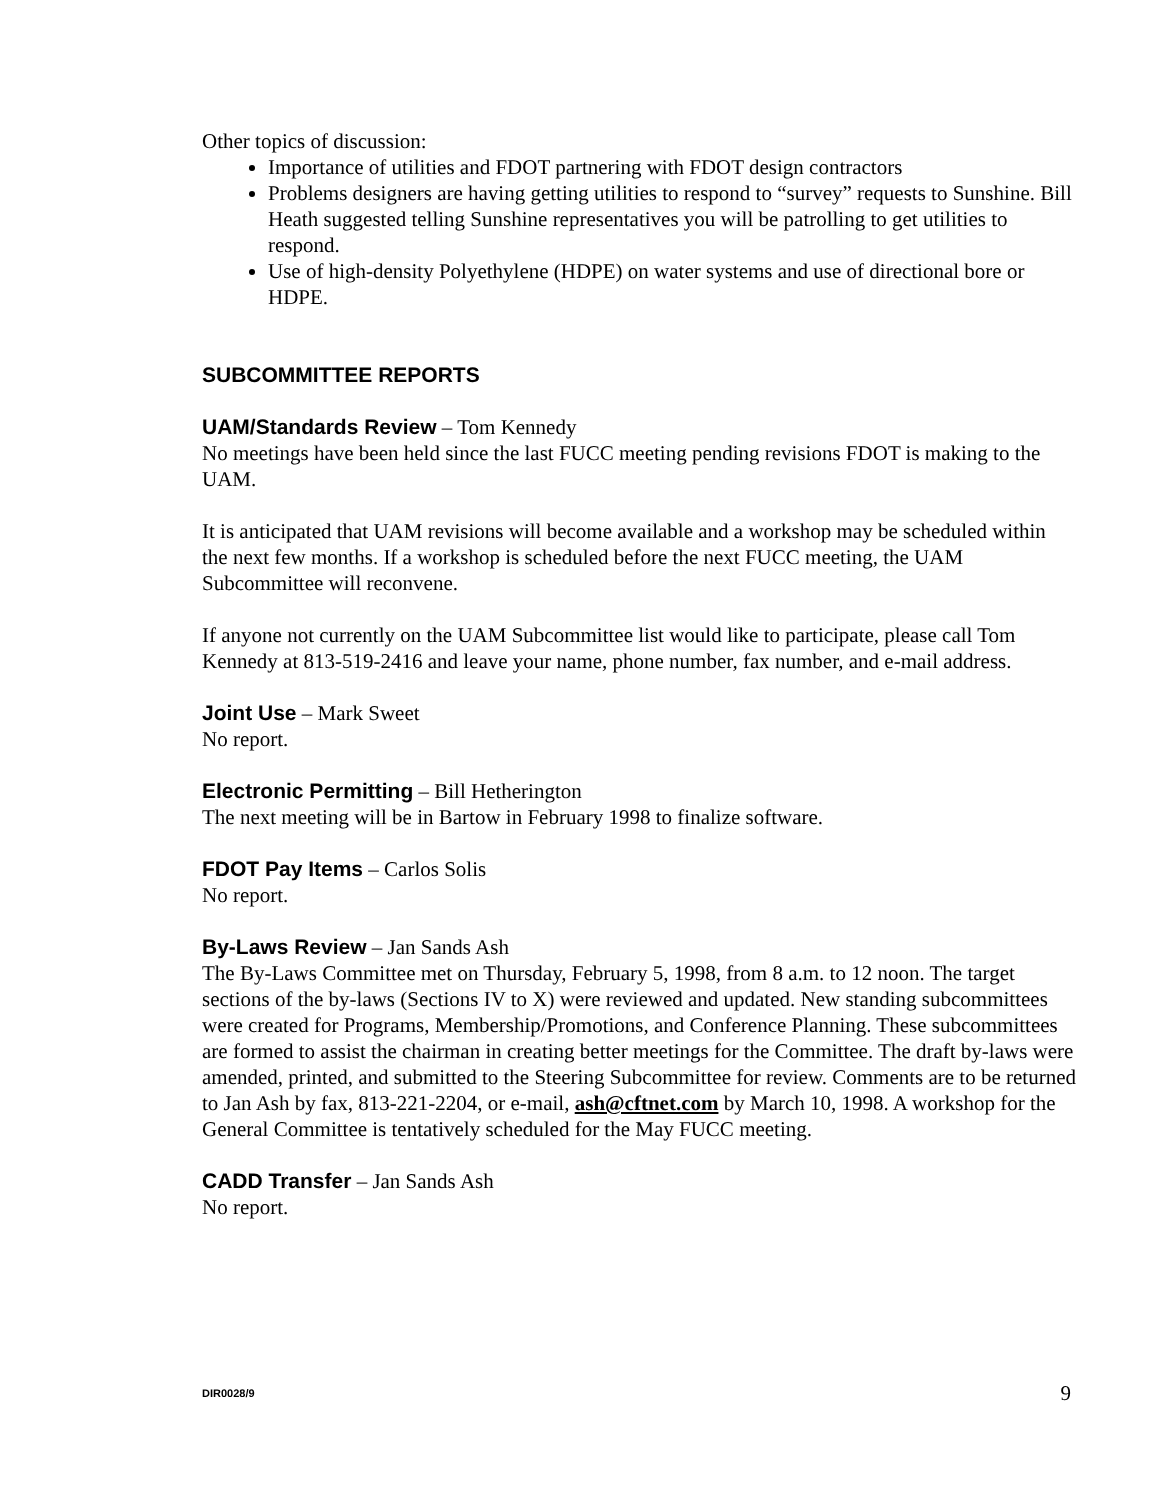Other topics of discussion:
Importance of utilities and FDOT partnering with FDOT design contractors
Problems designers are having getting utilities to respond to “survey” requests to Sunshine. Bill Heath suggested telling Sunshine representatives you will be patrolling to get utilities to respond.
Use of high-density Polyethylene (HDPE) on water systems and use of directional bore or HDPE.
SUBCOMMITTEE REPORTS
UAM/Standards Review – Tom Kennedy
No meetings have been held since the last FUCC meeting pending revisions FDOT is making to the UAM.
It is anticipated that UAM revisions will become available and a workshop may be scheduled within the next few months. If a workshop is scheduled before the next FUCC meeting, the UAM Subcommittee will reconvene.
If anyone not currently on the UAM Subcommittee list would like to participate, please call Tom Kennedy at 813-519-2416 and leave your name, phone number, fax number, and e-mail address.
Joint Use – Mark Sweet
No report.
Electronic Permitting – Bill Hetherington
The next meeting will be in Bartow in February 1998 to finalize software.
FDOT Pay Items – Carlos Solis
No report.
By-Laws Review – Jan Sands Ash
The By-Laws Committee met on Thursday, February 5, 1998, from 8 a.m. to 12 noon. The target sections of the by-laws (Sections IV to X) were reviewed and updated. New standing subcommittees were created for Programs, Membership/Promotions, and Conference Planning. These subcommittees are formed to assist the chairman in creating better meetings for the Committee. The draft by-laws were amended, printed, and submitted to the Steering Subcommittee for review. Comments are to be returned to Jan Ash by fax, 813-221-2204, or e-mail, ash@cftnet.com by March 10, 1998. A workshop for the General Committee is tentatively scheduled for the May FUCC meeting.
CADD Transfer – Jan Sands Ash
No report.
DIR0028/9 9